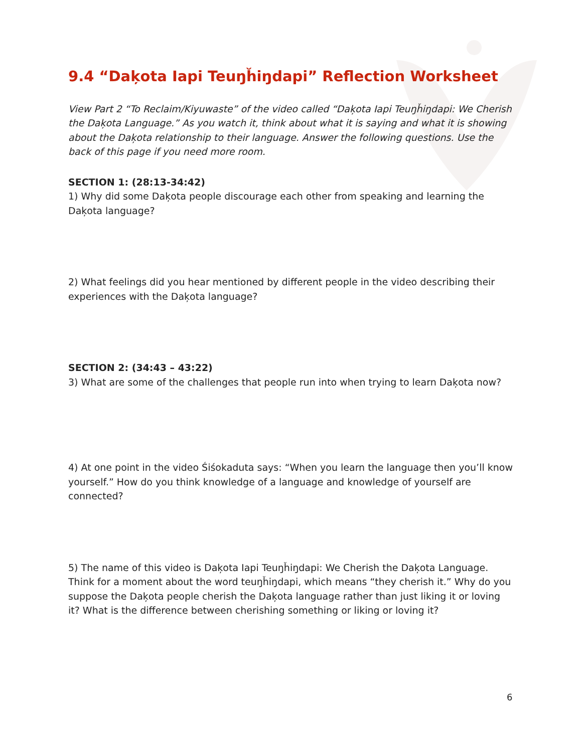9.4 “Daķota Iapi Teuŋȟiŋdapi” Reflection Worksheet
View Part 2 “To Reclaim/Kiyuwaste” of the video called “Daķota Iapi Teuŋȟiŋdapi: We Cherish the Daķota Language.” As you watch it, think about what it is saying and what it is showing about the Daķota relationship to their language. Answer the following questions. Use the back of this page if you need more room.
SECTION 1: (28:13-34:42)
1) Why did some Daķota people discourage each other from speaking and learning the Daķota language?
2) What feelings did you hear mentioned by different people in the video describing their experiences with the Daķota language?
SECTION 2: (34:43 – 43:22)
3) What are some of the challenges that people run into when trying to learn Daķota now?
4) At one point in the video Śiśokaduta says: “When you learn the language then you’ll know yourself.” How do you think knowledge of a language and knowledge of yourself are connected?
5) The name of this video is Daķota Iapi Teuŋȟiŋdapi: We Cherish the Daķota Language. Think for a moment about the word teuŋȟiŋdapi, which means “they cherish it.” Why do you suppose the Daķota people cherish the Daķota language rather than just liking it or loving it? What is the difference between cherishing something or liking or loving it?
6